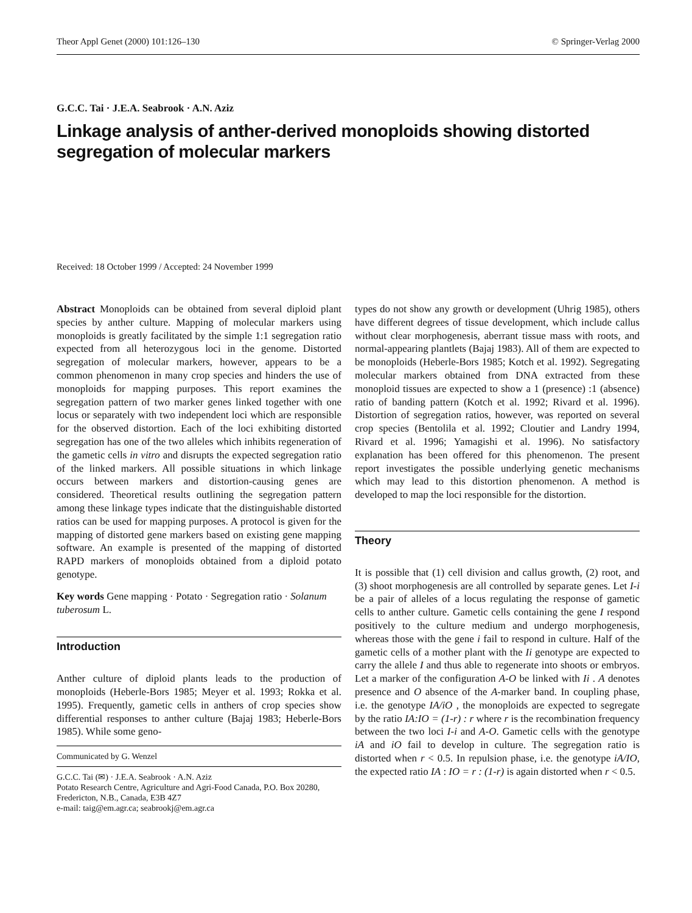Theor Appl Genet (2000) 101:126–130 © Springer-Verlag 2000
G.C.C. Tai · J.E.A. Seabrook · A.N. Aziz
Linkage analysis of anther-derived monoploids showing distorted segregation of molecular markers
Received: 18 October 1999 / Accepted: 24 November 1999
Abstract Monoploids can be obtained from several diploid plant species by anther culture. Mapping of molecular markers using monoploids is greatly facilitated by the simple 1:1 segregation ratio expected from all heterozygous loci in the genome. Distorted segregation of molecular markers, however, appears to be a common phenomenon in many crop species and hinders the use of monoploids for mapping purposes. This report examines the segregation pattern of two marker genes linked together with one locus or separately with two independent loci which are responsible for the observed distortion. Each of the loci exhibiting distorted segregation has one of the two alleles which inhibits regeneration of the gametic cells in vitro and disrupts the expected segregation ratio of the linked markers. All possible situations in which linkage occurs between markers and distortion-causing genes are considered. Theoretical results outlining the segregation pattern among these linkage types indicate that the distinguishable distorted ratios can be used for mapping purposes. A protocol is given for the mapping of distorted gene markers based on existing gene mapping software. An example is presented of the mapping of distorted RAPD markers of monoploids obtained from a diploid potato genotype.
Key words Gene mapping · Potato · Segregation ratio · Solanum tuberosum L.
Introduction
Anther culture of diploid plants leads to the production of monoploids (Heberle-Bors 1985; Meyer et al. 1993; Rokka et al. 1995). Frequently, gametic cells in anthers of crop species show differential responses to anther culture (Bajaj 1983; Heberle-Bors 1985). While some geno-
Communicated by G. Wenzel
G.C.C. Tai (✉) · J.E.A. Seabrook · A.N. Aziz
Potato Research Centre, Agriculture and Agri-Food Canada, P.O. Box 20280, Fredericton, N.B., Canada, E3B 4Z7
e-mail: taig@em.agr.ca; seabrookj@em.agr.ca
types do not show any growth or development (Uhrig 1985), others have different degrees of tissue development, which include callus without clear morphogenesis, aberrant tissue mass with roots, and normal-appearing plantlets (Bajaj 1983). All of them are expected to be monoploids (Heberle-Bors 1985; Kotch et al. 1992). Segregating molecular markers obtained from DNA extracted from these monoploid tissues are expected to show a 1 (presence) :1 (absence) ratio of banding pattern (Kotch et al. 1992; Rivard et al. 1996). Distortion of segregation ratios, however, was reported on several crop species (Bentolila et al. 1992; Cloutier and Landry 1994, Rivard et al. 1996; Yamagishi et al. 1996). No satisfactory explanation has been offered for this phenomenon. The present report investigates the possible underlying genetic mechanisms which may lead to this distortion phenomenon. A method is developed to map the loci responsible for the distortion.
Theory
It is possible that (1) cell division and callus growth, (2) root, and (3) shoot morphogenesis are all controlled by separate genes. Let I-i be a pair of alleles of a locus regulating the response of gametic cells to anther culture. Gametic cells containing the gene I respond positively to the culture medium and undergo morphogenesis, whereas those with the gene i fail to respond in culture. Half of the gametic cells of a mother plant with the Ii genotype are expected to carry the allele I and thus able to regenerate into shoots or embryos. Let a marker of the configuration A-O be linked with Ii . A denotes presence and O absence of the A-marker band. In coupling phase, i.e. the genotype IA/iO , the monoploids are expected to segregate by the ratio IA:IO = (1-r) : r where r is the recombination frequency between the two loci I-i and A-O. Gametic cells with the genotype iA and iO fail to develop in culture. The segregation ratio is distorted when r < 0.5. In repulsion phase, i.e. the genotype iA/IO, the expected ratio IA : IO = r : (1-r) is again distorted when r < 0.5.